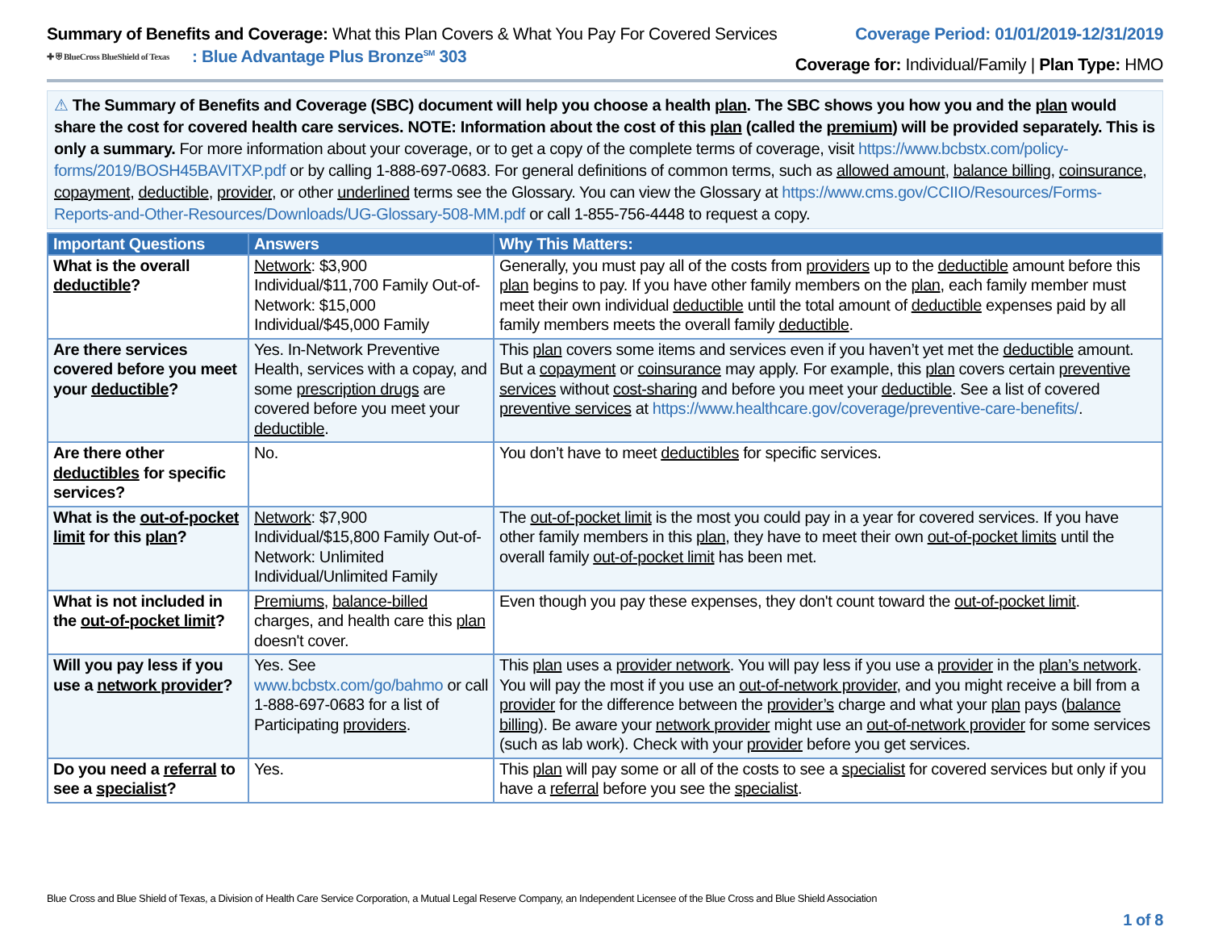Summary of Benefits and Coverage: What this Plan Covers & What You Pay For Covered Services
Coverage Period: 01/01/2019-12/31/2019
✚ ⛨ BlueCross BlueShield of Texas: Blue Advantage Plus Bronze<sup>SM</sup> 303
Coverage for: Individual/Family | Plan Type: HMO
⚠ The Summary of Benefits and Coverage (SBC) document will help you choose a health plan. The SBC shows you how you and the plan would share the cost for covered health care services. NOTE: Information about the cost of this plan (called the premium) will be provided separately. This is only a summary. For more information about your coverage, or to get a copy of the complete terms of coverage, visit https://www.bcbstx.com/policy-forms/2019/BOSH45BAVITXP.pdf or by calling 1-888-697-0683. For general definitions of common terms, such as allowed amount, balance billing, coinsurance, copayment, deductible, provider, or other underlined terms see the Glossary. You can view the Glossary at https://www.cms.gov/CCIIO/Resources/Forms-Reports-and-Other-Resources/Downloads/UG-Glossary-508-MM.pdf or call 1-855-756-4448 to request a copy.
| Important Questions | Answers | Why This Matters: |
| --- | --- | --- |
| What is the overall deductible ? | Network : $3,900 Individual/$11,700 Family Out-of-Network: $15,000 Individual/$45,000 Family | Generally, you must pay all of the costs from providers up to the deductible amount before this plan begins to pay. If you have other family members on the plan , each family member must meet their own individual deductible until the total amount of deductible expenses paid by all family members meets the overall family deductible . |
| Are there services covered before you meet your deductible ? | Yes. In-Network Preventive Health, services with a copay, and some prescription drugs are covered before you meet your deductible . | This plan covers some items and services even if you haven’t yet met the deductible amount. But a copayment or coinsurance may apply. For example, this plan covers certain preventive services without cost-sharing and before you meet your deductible . See a list of covered preventive services at https://www.healthcare.gov/coverage/preventive-care-benefits/ . |
| Are there other deductibles for specific services? | No. | You don’t have to meet deductibles for specific services. |
| What is the out-of-pocket limit for this plan ? | Network : $7,900 Individual/$15,800 Family Out-of-Network: Unlimited Individual/Unlimited Family | The out-of-pocket limit is the most you could pay in a year for covered services. If you have other family members in this plan , they have to meet their own out-of-pocket limits until the overall family out-of-pocket limit has been met. |
| What is not included in the out-of-pocket limit ? | Premiums , balance-billed charges, and health care this plan doesn't cover. | Even though you pay these expenses, they don't count toward the out-of-pocket limit . |
| Will you pay less if you use a network provider ? | Yes. See www.bcbstx.com/go/bahmo or call 1-888-697-0683 for a list of Participating providers . | This plan uses a provider network . You will pay less if you use a provider in the plan’s network . You will pay the most if you use an out-of-network provider , and you might receive a bill from a provider for the difference between the provider’s charge and what your plan pays ( balance billing ). Be aware your network provider might use an out-of-network provider for some services (such as lab work). Check with your provider before you get services. |
| Do you need a referral to see a specialist ? | Yes. | This plan will pay some or all of the costs to see a specialist for covered services but only if you have a referral before you see the specialist . |
Blue Cross and Blue Shield of Texas, a Division of Health Care Service Corporation, a Mutual Legal Reserve Company, an Independent Licensee of the Blue Cross and Blue Shield Association
1 of 8